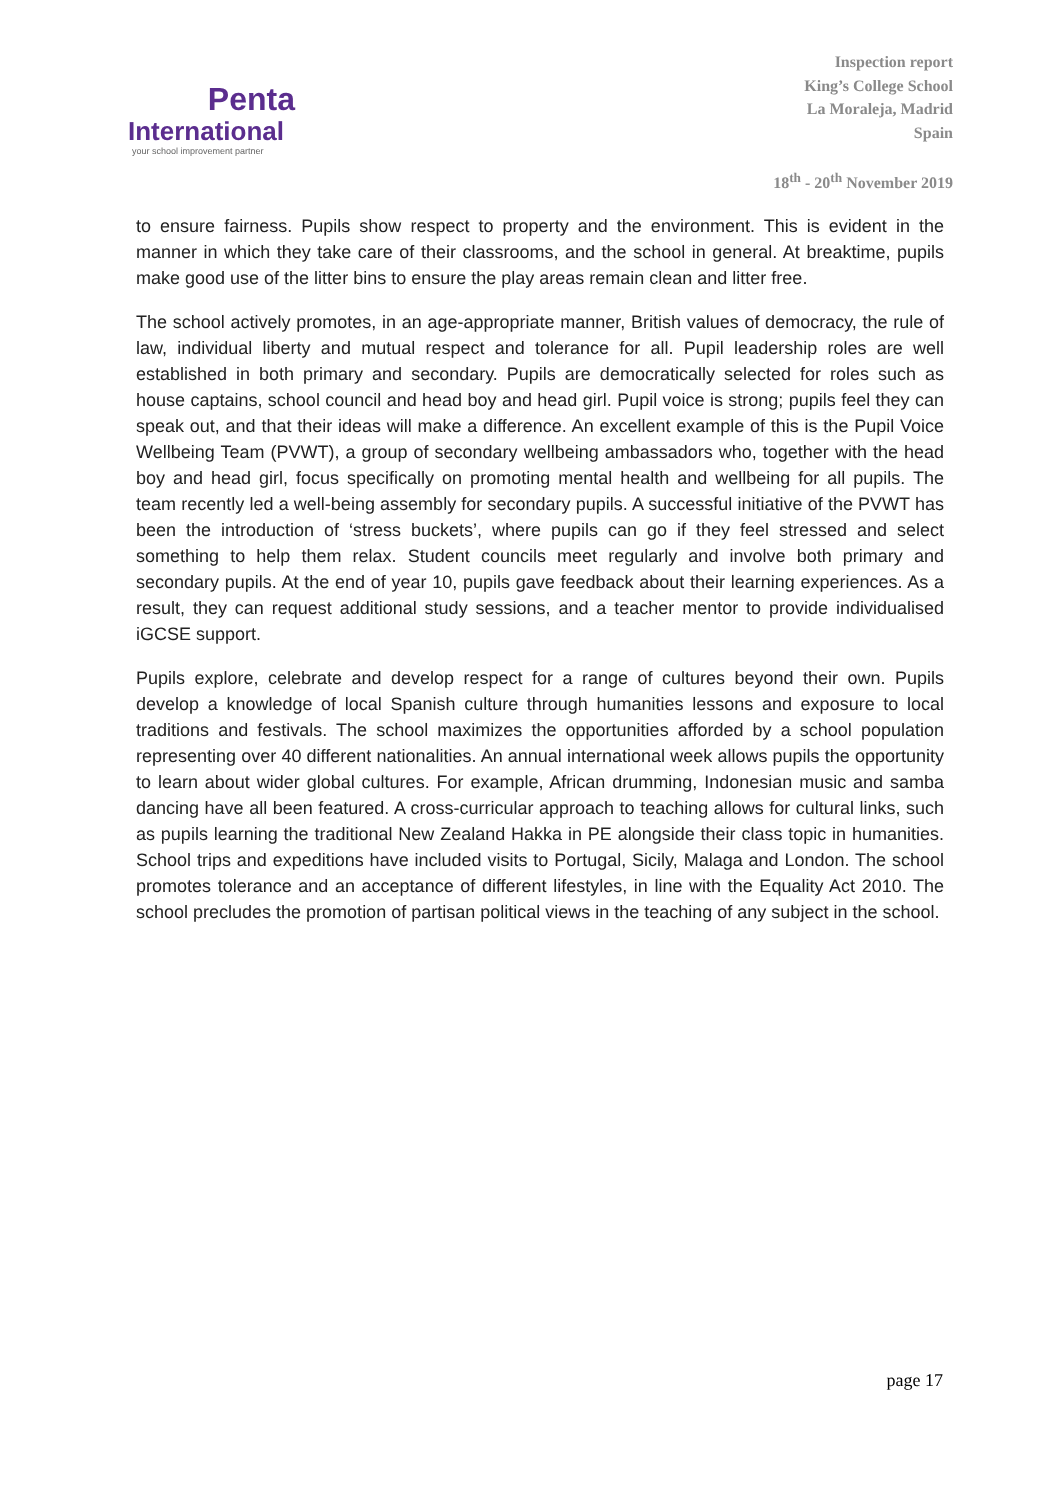Penta
International
your school improvement partner
Inspection report
King’s College School
La Moraleja, Madrid
Spain
18<sup>th</sup> - 20<sup>th</sup> November 2019
to ensure fairness. Pupils show respect to property and the environment. This is evident in the manner in which they take care of their classrooms, and the school in general. At breaktime, pupils make good use of the litter bins to ensure the play areas remain clean and litter free.
The school actively promotes, in an age-appropriate manner, British values of democracy, the rule of law, individual liberty and mutual respect and tolerance for all. Pupil leadership roles are well established in both primary and secondary. Pupils are democratically selected for roles such as house captains, school council and head boy and head girl. Pupil voice is strong; pupils feel they can speak out, and that their ideas will make a difference. An excellent example of this is the Pupil Voice Wellbeing Team (PVWT), a group of secondary wellbeing ambassadors who, together with the head boy and head girl, focus specifically on promoting mental health and wellbeing for all pupils. The team recently led a well-being assembly for secondary pupils. A successful initiative of the PVWT has been the introduction of ‘stress buckets’, where pupils can go if they feel stressed and select something to help them relax. Student councils meet regularly and involve both primary and secondary pupils. At the end of year 10, pupils gave feedback about their learning experiences. As a result, they can request additional study sessions, and a teacher mentor to provide individualised iGCSE support.
Pupils explore, celebrate and develop respect for a range of cultures beyond their own. Pupils develop a knowledge of local Spanish culture through humanities lessons and exposure to local traditions and festivals. The school maximizes the opportunities afforded by a school population representing over 40 different nationalities. An annual international week allows pupils the opportunity to learn about wider global cultures. For example, African drumming, Indonesian music and samba dancing have all been featured. A cross-curricular approach to teaching allows for cultural links, such as pupils learning the traditional New Zealand Hakka in PE alongside their class topic in humanities. School trips and expeditions have included visits to Portugal, Sicily, Malaga and London. The school promotes tolerance and an acceptance of different lifestyles, in line with the Equality Act 2010. The school precludes the promotion of partisan political views in the teaching of any subject in the school.
page 17